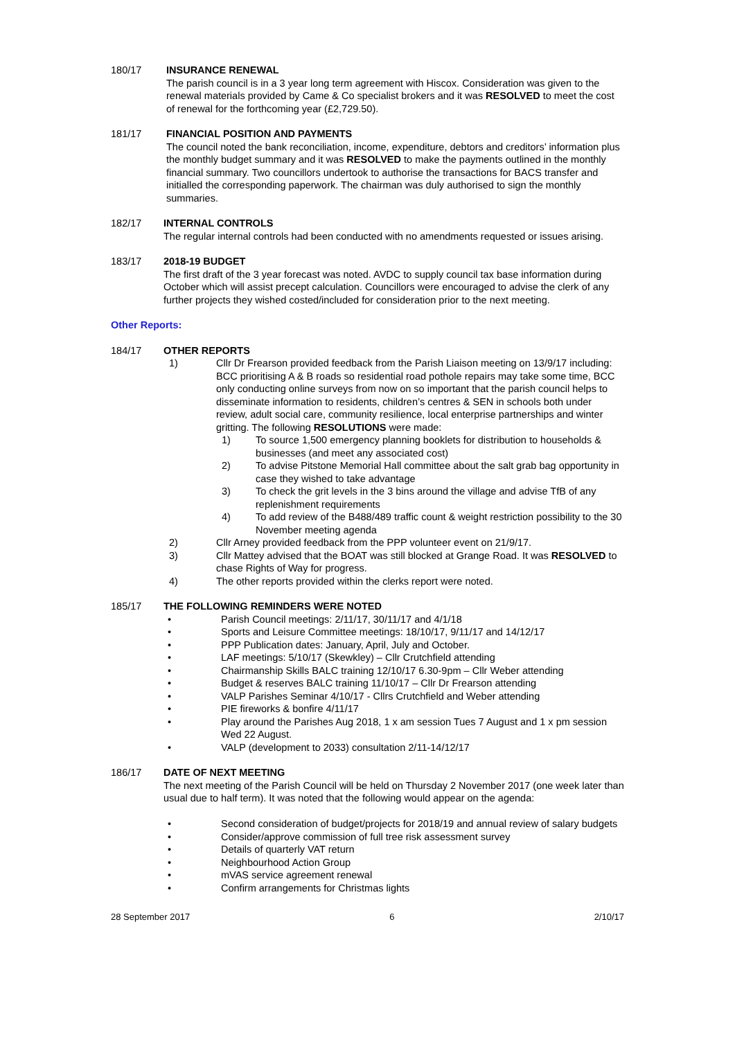180/17 INSURANCE RENEWAL
The parish council is in a 3 year long term agreement with Hiscox. Consideration was given to the renewal materials provided by Came & Co specialist brokers and it was RESOLVED to meet the cost of renewal for the forthcoming year (£2,729.50).
181/17 FINANCIAL POSITION AND PAYMENTS
The council noted the bank reconciliation, income, expenditure, debtors and creditors’ information plus the monthly budget summary and it was RESOLVED to make the payments outlined in the monthly financial summary. Two councillors undertook to authorise the transactions for BACS transfer and initialled the corresponding paperwork. The chairman was duly authorised to sign the monthly summaries.
182/17 INTERNAL CONTROLS
The regular internal controls had been conducted with no amendments requested or issues arising.
183/17 2018-19 BUDGET
The first draft of the 3 year forecast was noted. AVDC to supply council tax base information during October which will assist precept calculation. Councillors were encouraged to advise the clerk of any further projects they wished costed/included for consideration prior to the next meeting.
Other Reports:
184/17 OTHER REPORTS
1) Cllr Dr Frearson provided feedback from the Parish Liaison meeting on 13/9/17 including: BCC prioritising A & B roads so residential road pothole repairs may take some time, BCC only conducting online surveys from now on so important that the parish council helps to disseminate information to residents, children’s centres & SEN in schools both under review, adult social care, community resilience, local enterprise partnerships and winter gritting. The following RESOLUTIONS were made:
1) To source 1,500 emergency planning booklets for distribution to households & businesses (and meet any associated cost)
2) To advise Pitstone Memorial Hall committee about the salt grab bag opportunity in case they wished to take advantage
3) To check the grit levels in the 3 bins around the village and advise TfB of any replenishment requirements
4) To add review of the B488/489 traffic count & weight restriction possibility to the 30 November meeting agenda
2) Cllr Arney provided feedback from the PPP volunteer event on 21/9/17.
3) Cllr Mattey advised that the BOAT was still blocked at Grange Road. It was RESOLVED to chase Rights of Way for progress.
4) The other reports provided within the clerks report were noted.
185/17 THE FOLLOWING REMINDERS WERE NOTED
• Parish Council meetings: 2/11/17, 30/11/17 and 4/1/18
• Sports and Leisure Committee meetings: 18/10/17, 9/11/17 and 14/12/17
• PPP Publication dates: January, April, July and October.
• LAF meetings: 5/10/17 (Skewkley) – Cllr Crutchfield attending
• Chairmanship Skills BALC training 12/10/17 6.30-9pm – Cllr Weber attending
• Budget & reserves BALC training 11/10/17 – Cllr Dr Frearson attending
• VALP Parishes Seminar 4/10/17 - Cllrs Crutchfield and Weber attending
• PIE fireworks & bonfire 4/11/17
• Play around the Parishes Aug 2018, 1 x am session Tues 7 August and 1 x pm session Wed 22 August.
• VALP (development to 2033) consultation 2/11-14/12/17
186/17 DATE OF NEXT MEETING
The next meeting of the Parish Council will be held on Thursday 2 November 2017 (one week later than usual due to half term). It was noted that the following would appear on the agenda:
• Second consideration of budget/projects for 2018/19 and annual review of salary budgets
• Consider/approve commission of full tree risk assessment survey
• Details of quarterly VAT return
• Neighbourhood Action Group
• mVAS service agreement renewal
• Confirm arrangements for Christmas lights
28 September 2017 6 2/10/17